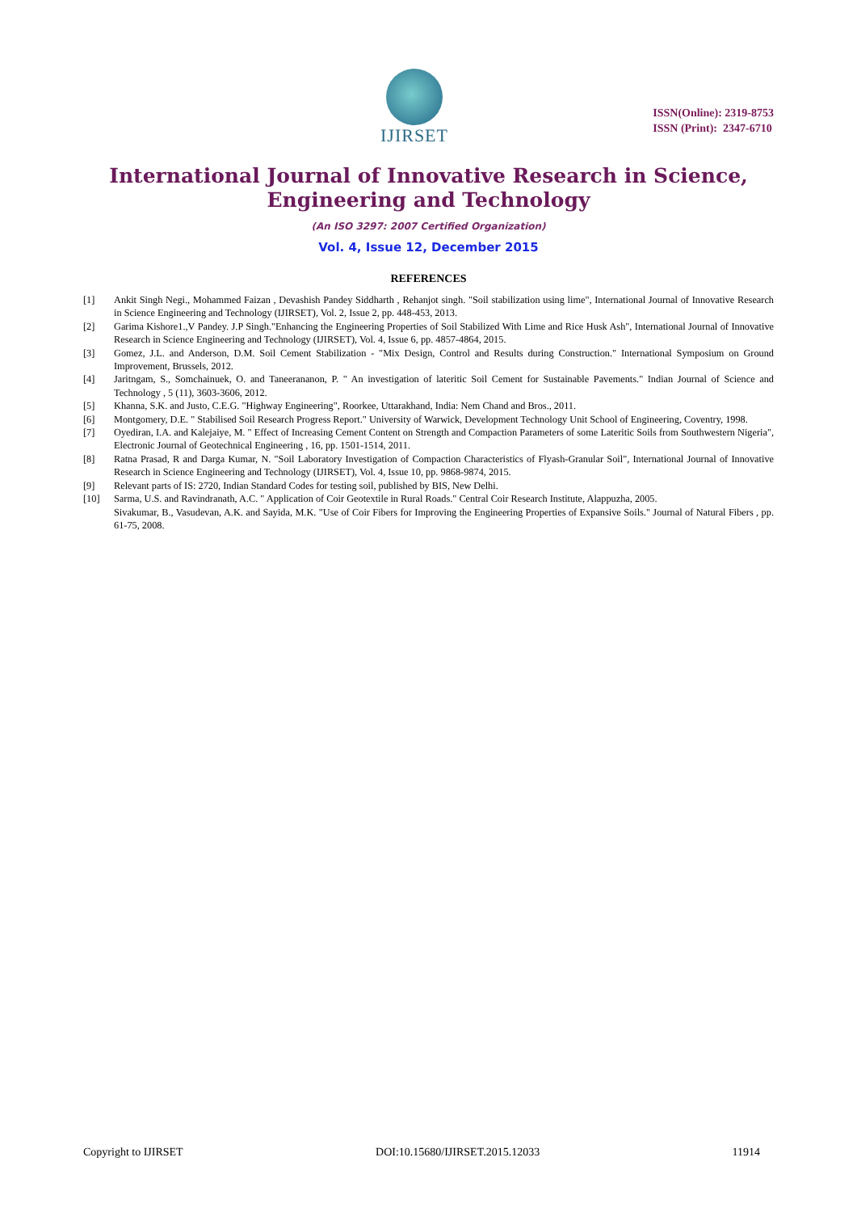IJIRSET
ISSN(Online): 2319-8753
ISSN (Print): 2347-6710
International Journal of Innovative Research in Science,
Engineering and Technology
(An ISO 3297: 2007 Certified Organization)
Vol. 4, Issue 12, December 2015
REFERENCES
[1] Ankit Singh Negi., Mohammed Faizan , Devashish Pandey Siddharth , Rehanjot singh. "Soil stabilization using lime", International Journal of Innovative Research in Science Engineering and Technology (IJIRSET), Vol. 2, Issue 2, pp. 448-453, 2013.
[2] Garima Kishore1.,V Pandey. J.P Singh."Enhancing the Engineering Properties of Soil Stabilized With Lime and Rice Husk Ash", International Journal of Innovative Research in Science Engineering and Technology (IJIRSET), Vol. 4, Issue 6, pp. 4857-4864, 2015.
[3] Gomez, J.L. and Anderson, D.M. Soil Cement Stabilization - "Mix Design, Control and Results during Construction." International Symposium on Ground Improvement, Brussels, 2012.
[4] Jaritngam, S., Somchainuek, O. and Taneerananon, P. " An investigation of lateritic Soil Cement for Sustainable Pavements." Indian Journal of Science and Technology , 5 (11), 3603-3606, 2012.
[5] Khanna, S.K. and Justo, C.E.G. "Highway Engineering", Roorkee, Uttarakhand, India: Nem Chand and Bros., 2011.
[6] Montgomery, D.E. " Stabilised Soil Research Progress Report." University of Warwick, Development Technology Unit School of Engineering, Coventry, 1998.
[7] Oyediran, I.A. and Kalejaiye, M. " Effect of Increasing Cement Content on Strength and Compaction Parameters of some Lateritic Soils from Southwestern Nigeria", Electronic Journal of Geotechnical Engineering , 16, pp. 1501-1514, 2011.
[8] Ratna Prasad, R and Darga Kumar, N. "Soil Laboratory Investigation of Compaction Characteristics of Flyash-Granular Soil", International Journal of Innovative Research in Science Engineering and Technology (IJIRSET), Vol. 4, Issue 10, pp. 9868-9874, 2015.
[9] Relevant parts of IS: 2720, Indian Standard Codes for testing soil, published by BIS, New Delhi.
[10] Sarma, U.S. and Ravindranath, A.C. " Application of Coir Geotextile in Rural Roads." Central Coir Research Institute, Alappuzha, 2005.
Sivakumar, B., Vasudevan, A.K. and Sayida, M.K. "Use of Coir Fibers for Improving the Engineering Properties of Expansive Soils." Journal of Natural Fibers , pp. 61-75, 2008.
Copyright to IJIRSET DOI:10.15680/IJIRSET.2015.12033 11914